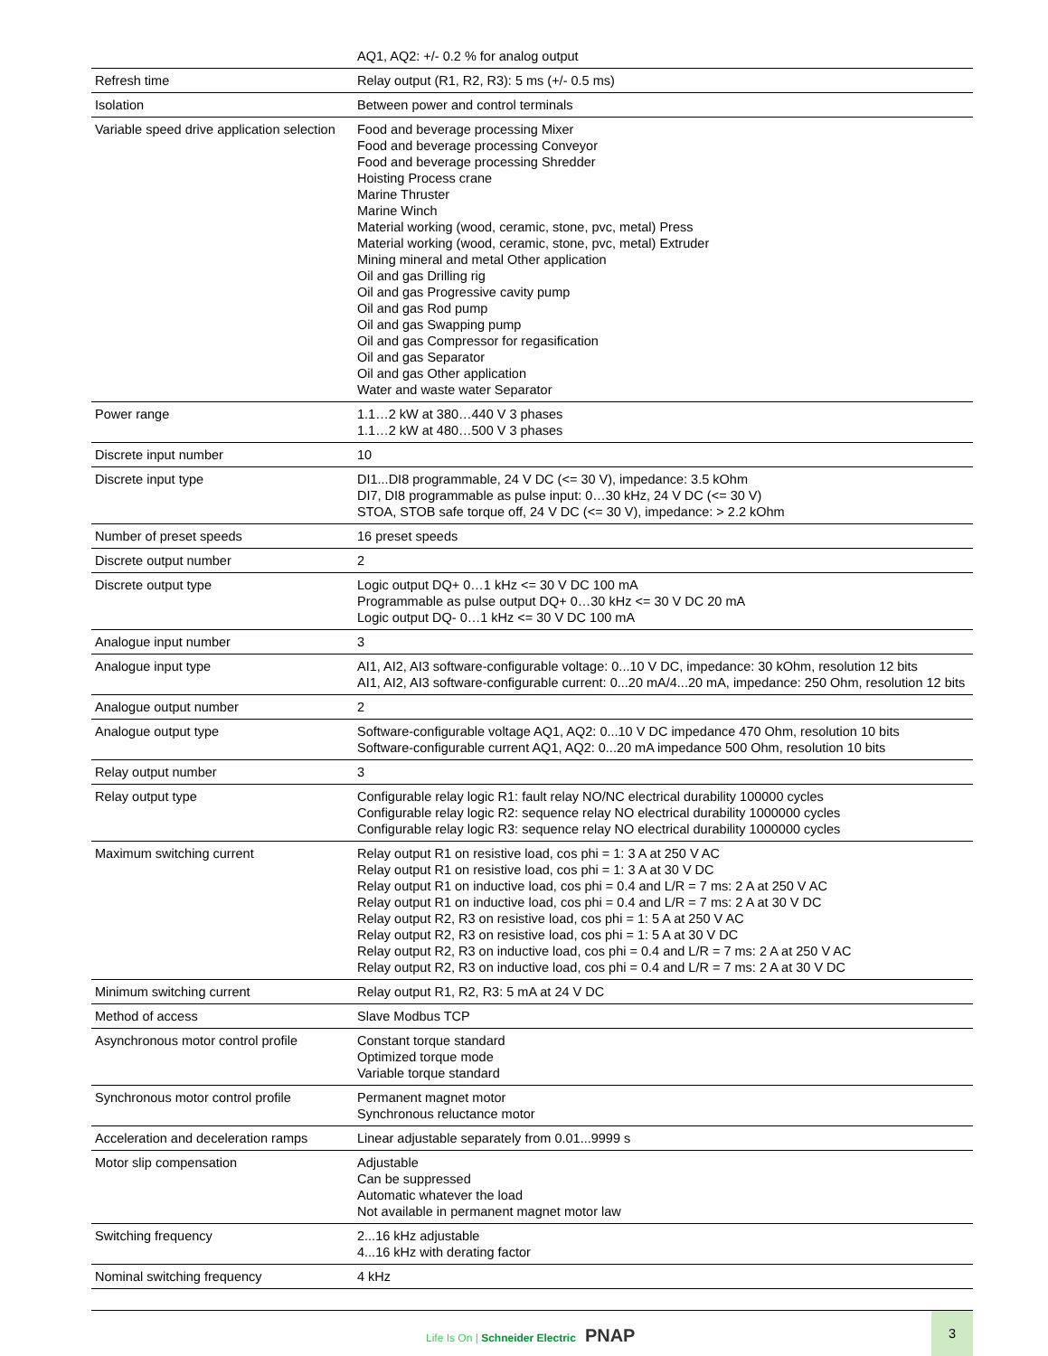| | AQ1, AQ2: +/- 0.2 % for analog output |
| Refresh time | Relay output (R1, R2, R3): 5 ms (+/- 0.5 ms) |
| Isolation | Between power and control terminals |
| Variable speed drive application selection | Food and beverage processing Mixer Food and beverage processing Conveyor Food and beverage processing Shredder Hoisting Process crane Marine Thruster Marine Winch Material working (wood, ceramic, stone, pvc, metal) Press Material working (wood, ceramic, stone, pvc, metal) Extruder Mining mineral and metal Other application Oil and gas Drilling rig Oil and gas Progressive cavity pump Oil and gas Rod pump Oil and gas Swapping pump Oil and gas Compressor for regasification Oil and gas Separator Oil and gas Other application Water and waste water Separator |
| Power range | 1.1…2 kW at 380…440 V 3 phases 1.1…2 kW at 480…500 V 3 phases |
| Discrete input number | 10 |
| Discrete input type | DI1...DI8 programmable, 24 V DC (<= 30 V), impedance: 3.5 kOhm DI7, DI8 programmable as pulse input: 0…30 kHz, 24 V DC (<= 30 V) STOA, STOB safe torque off, 24 V DC (<= 30 V), impedance: > 2.2 kOhm |
| Number of preset speeds | 16 preset speeds |
| Discrete output number | 2 |
| Discrete output type | Logic output DQ+ 0…1 kHz <= 30 V DC 100 mA Programmable as pulse output DQ+ 0…30 kHz <= 30 V DC 20 mA Logic output DQ- 0…1 kHz <= 30 V DC 100 mA |
| Analogue input number | 3 |
| Analogue input type | AI1, AI2, AI3 software-configurable voltage: 0...10 V DC, impedance: 30 kOhm, resolution 12 bits AI1, AI2, AI3 software-configurable current: 0...20 mA/4...20 mA, impedance: 250 Ohm, resolution 12 bits |
| Analogue output number | 2 |
| Analogue output type | Software-configurable voltage AQ1, AQ2: 0...10 V DC impedance 470 Ohm, resolution 10 bits Software-configurable current AQ1, AQ2: 0...20 mA impedance 500 Ohm, resolution 10 bits |
| Relay output number | 3 |
| Relay output type | Configurable relay logic R1: fault relay NO/NC electrical durability 100000 cycles Configurable relay logic R2: sequence relay NO electrical durability 1000000 cycles Configurable relay logic R3: sequence relay NO electrical durability 1000000 cycles |
| Maximum switching current | Relay output R1 on resistive load, cos phi = 1: 3 A at 250 V AC Relay output R1 on resistive load, cos phi = 1: 3 A at 30 V DC Relay output R1 on inductive load, cos phi = 0.4 and L/R = 7 ms: 2 A at 250 V AC Relay output R1 on inductive load, cos phi = 0.4 and L/R = 7 ms: 2 A at 30 V DC Relay output R2, R3 on resistive load, cos phi = 1: 5 A at 250 V AC Relay output R2, R3 on resistive load, cos phi = 1: 5 A at 30 V DC Relay output R2, R3 on inductive load, cos phi = 0.4 and L/R = 7 ms: 2 A at 250 V AC Relay output R2, R3 on inductive load, cos phi = 0.4 and L/R = 7 ms: 2 A at 30 V DC |
| Minimum switching current | Relay output R1, R2, R3: 5 mA at 24 V DC |
| Method of access | Slave Modbus TCP |
| Asynchronous motor control profile | Constant torque standard Optimized torque mode Variable torque standard |
| Synchronous motor control profile | Permanent magnet motor Synchronous reluctance motor |
| Acceleration and deceleration ramps | Linear adjustable separately from 0.01...9999 s |
| Motor slip compensation | Adjustable Can be suppressed Automatic whatever the load Not available in permanent magnet motor law |
| Switching frequency | 2...16 kHz adjustable 4...16 kHz with derating factor |
| Nominal switching frequency | 4 kHz |
Life Is On | Schneider Electric PNAP
3